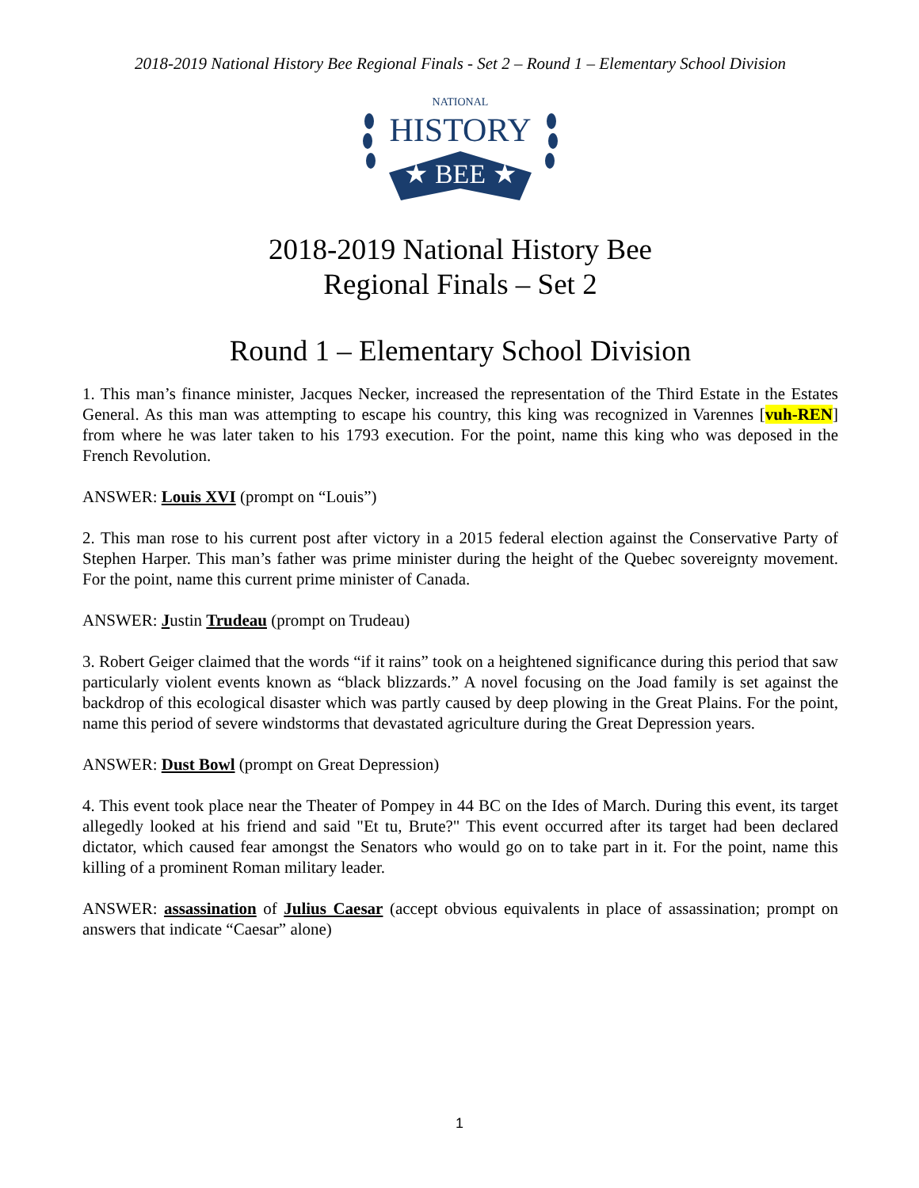2018-2019 National History Bee Regional Finals - Set 2 – Round 1 – Elementary School Division
NATIONAL
HISTORY
★ BEE ★
2018-2019 National History Bee
Regional Finals – Set 2
Round 1 – Elementary School Division
1. This man’s finance minister, Jacques Necker, increased the representation of the Third Estate in the Estates General. As this man was attempting to escape his country, this king was recognized in Varennes [vuh-REN] from where he was later taken to his 1793 execution. For the point, name this king who was deposed in the French Revolution.
ANSWER: Louis XVI (prompt on “Louis”)
2. This man rose to his current post after victory in a 2015 federal election against the Conservative Party of Stephen Harper. This man’s father was prime minister during the height of the Quebec sovereignty movement. For the point, name this current prime minister of Canada.
ANSWER: Justin Trudeau (prompt on Trudeau)
3. Robert Geiger claimed that the words “if it rains” took on a heightened significance during this period that saw particularly violent events known as “black blizzards.” A novel focusing on the Joad family is set against the backdrop of this ecological disaster which was partly caused by deep plowing in the Great Plains. For the point, name this period of severe windstorms that devastated agriculture during the Great Depression years.
ANSWER: Dust Bowl (prompt on Great Depression)
4. This event took place near the Theater of Pompey in 44 BC on the Ides of March. During this event, its target allegedly looked at his friend and said "Et tu, Brute?" This event occurred after its target had been declared dictator, which caused fear amongst the Senators who would go on to take part in it. For the point, name this killing of a prominent Roman military leader.
ANSWER: assassination of Julius Caesar (accept obvious equivalents in place of assassination; prompt on answers that indicate “Caesar” alone)
1